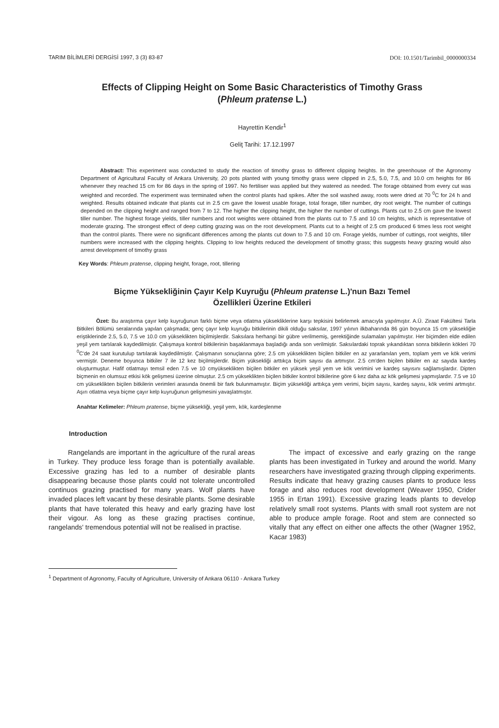TARIM BİLİMLERİ DERGİSİ 1997, 3 (3) 83-87 DOI: 10.1501/Tarimbil_0000000334
Effects of Clipping Height on Some Basic Characteristics of Timothy Grass
(Phleum pratense L.)
Hayrettin Kendir<sup>1</sup>
Geliţ Tarihi: 17.12.1997
Abstract: This experiment was conducted to study the reaction of timothy grass to different clipping heights. In the greenhouse of the Agronomy Department of Agricultural Faculty of Ankara University, 20 pots planted with young timothy grass were clipped in 2.5, 5.0, 7.5, and 10.0 cm heights for 86 whenever they reached 15 cm for 86 days in the spring of 1997. No fertiliser was applied but they watered as needed. The forage obtained from every cut was weighted and recorded. The experiment was terminated when the control plants had spikes. After the soil washed away, roots were dried at 70 <sup>0</sup>C for 24 h and weighted. Results obtained indicate that plants cut in 2.5 cm gave the lowest usable forage, total forage, tiller number, dry root weight. The number of cuttings depended on the clipping height and ranged from 7 to 12. The higher the clipping height, the higher the number of cuttings. Plants cut to 2.5 cm gave the lowest tiller number. The highest forage yields, tiller numbers and root weights were obtained from the plants cut to 7.5 and 10 cm heights, which is representative of moderate grazing. The strongest effect of deep cutting grazing was on the root development. Plants cut to a height of 2.5 cm produced 6 times less root weight than the control plants. There were no significant differences among the plants cut down to 7.5 and 10 cm. Forage yields, number of cuttings, root weights, tiller numbers were increased with the clipping heights. Clipping to low heights reduced the development of timothy grass; this suggests heavy grazing would also arrest development of timothy grass
Key Words: Phleum pratense, clipping height, forage, root, tillering
Biçme Yüksekliğinin Çayır Kelp Kuyruğu (Phleum pratense L.)'nun Bazı Temel
Özellikleri Üzerine Etkileri
Özet: Bu araştırma çayır kelp kuyruğunun farklı biçme veya otlatma yüksekliklerine karşı tepkisini belirlemek amacıyla yapılmıştır. A.Ü. Ziraat Fakültesi Tarla Bitkileri Bölümü seralarında yapılan çalışmada; genç çayır kelp kuyruğu bitkilerinin dikili olduğu saksılar, 1997 yılının ilkbaharında 86 gün boyunca 15 cm yüksekliğie eriştiklerinde 2.5, 5.0, 7.5 ve 10.0 cm yükseklikten biçilmişlerdir. Saksılara herhangi bir gübre verilmemiş, gerektiğinde sulamaları yapılmıştır. Her biçimden elde edilen yeşil yem tartılarak kaydedilmiştir. Çalışmaya kontrol bitkilerinin başaklanmaya başladığı anda son verilmiştir. Saksılardaki toprak yıkandıktan sonra bitkilerin kökleri 70 <sup>0</sup>C'de 24 saat kurutulup tartılarak kaydedilmiştir. Çalışmanın sonuçlarına göre; 2.5 cm yükseklikten biçilen bitkiler en az yararlanılan yem, toplam yem ve kök verimi vermiştir. Deneme boyunca bitkiler 7 ile 12 kez biçilmişlerdir. Biçim yüksekliği arttıkça biçim sayısı da artmıştır. 2.5 cm'den biçilen bitkiler en az sayıda kardeş oluşturmuştur. Hafif otlatmayı temsil eden 7.5 ve 10 cmyükseklikten biçilen bitkiler en yüksek yeşil yem ve kök verimini ve kardeş sayısını sağlamışlardır. Dipten biçmenin en olumsuz etkisi kök gelişmesi üzerine olmuştur. 2.5 cm yükseklikten biçilen bitkiler kontrol bitkilerine göre 6 kez daha az kök gelişmesi yapmışlardır. 7.5 ve 10 cm yükseklikten biçilen bitkilerin verimleri arasında önemli bir fark bulunmamıştır. Biçim yüksekliği arttıkça yem verimi, biçim sayısı, kardeş sayısı, kök verimi artmıştır. Aşırı otlatma veya biçme çayır kelp kuyruğunun gelişmesini yavaşlatmıştır.
Anahtar Kelimeler: Phleum pratense, biçme yüksekliği, yeşil yem, kök, kardeşlenme
Introduction
Rangelands are important in the agriculture of the rural areas in Turkey. They produce less forage than is potentially available. Excessive grazing has led to a number of desirable plants disappearing because those plants could not tolerate uncontrolled continuos grazing practised for many years. Wolf plants have invaded places left vacant by these desirable plants. Some desirable plants that have tolerated this heavy and early grazing have lost their vigour. As long as these grazing practises continue, rangelands' tremendous potential will not be realised in practise.
The impact of excessive and early grazing on the range plants has been investigated in Turkey and around the world. Many researchers have investigated grazing through clipping experiments. Results indicate that heavy grazing causes plants to produce less forage and also reduces root development (Weaver 1950, Crider 1955 in Ertan 1991). Excessive grazing leads plants to develop relatively small root systems. Plants with small root system are not able to produce ample forage. Root and stem are connected so vitally that any effect on either one affects the other (Wagner 1952, Kacar 1983)
<sup>1</sup> Department of Agronomy, Faculty of Agriculture, University of Ankara 06110 - Ankara Turkey